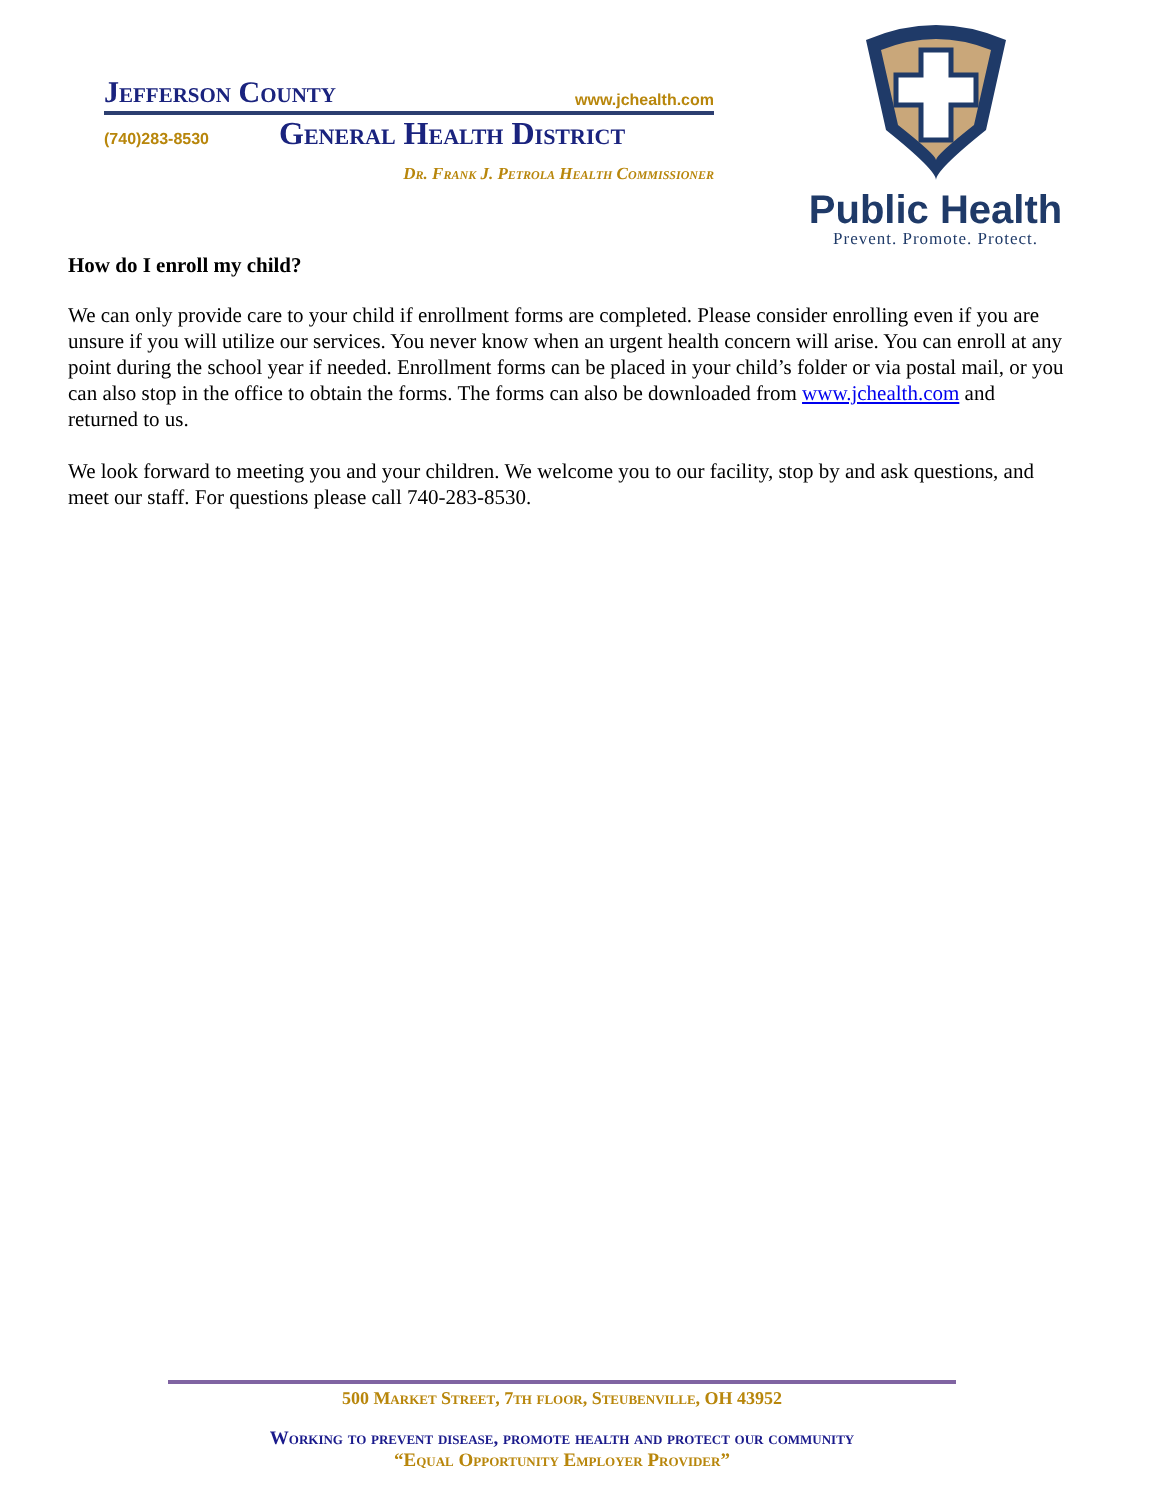Jefferson County www.jchealth.com
(740)283-8530 General Health District
Dr. Frank J. Petrola Health Commissioner
Public Health
Prevent. Promote. Protect.
How do I enroll my child?
We can only provide care to your child if enrollment forms are completed. Please consider enrolling even if you are unsure if you will utilize our services. You never know when an urgent health concern will arise. You can enroll at any point during the school year if needed. Enrollment forms can be placed in your child’s folder or via postal mail, or you can also stop in the office to obtain the forms. The forms can also be downloaded from www.jchealth.com and returned to us.
We look forward to meeting you and your children. We welcome you to our facility, stop by and ask questions, and meet our staff. For questions please call 740-283-8530.
500 Market Street, 7th floor, Steubenville, OH 43952
Working to prevent disease, promote health and protect our community
“Equal Opportunity Employer Provider”